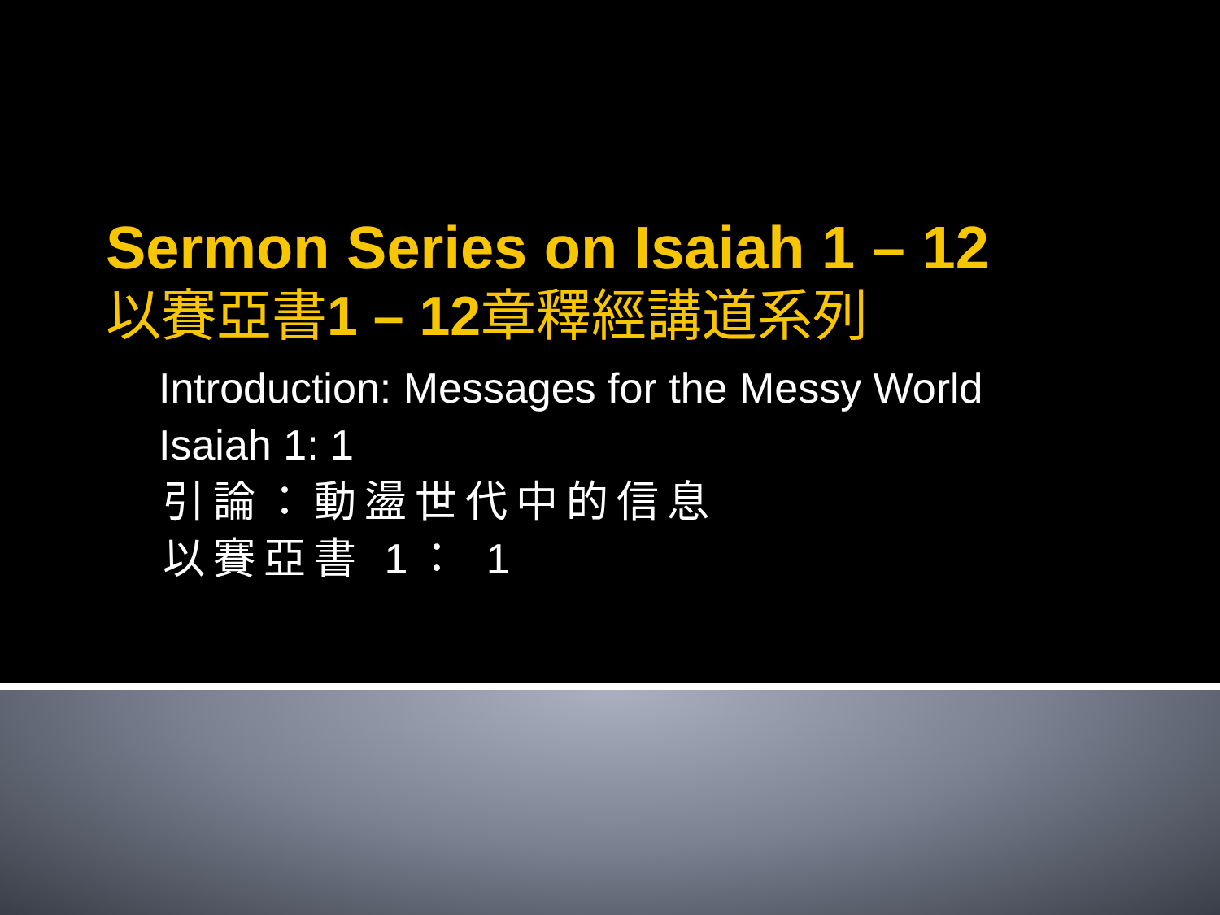Sermon Series on Isaiah 1 – 12
以賽亞書1 – 12章釋經講道系列
Introduction: Messages for the Messy World
Isaiah 1: 1
引論：動盪世代中的信息
以賽亞書 1： 1